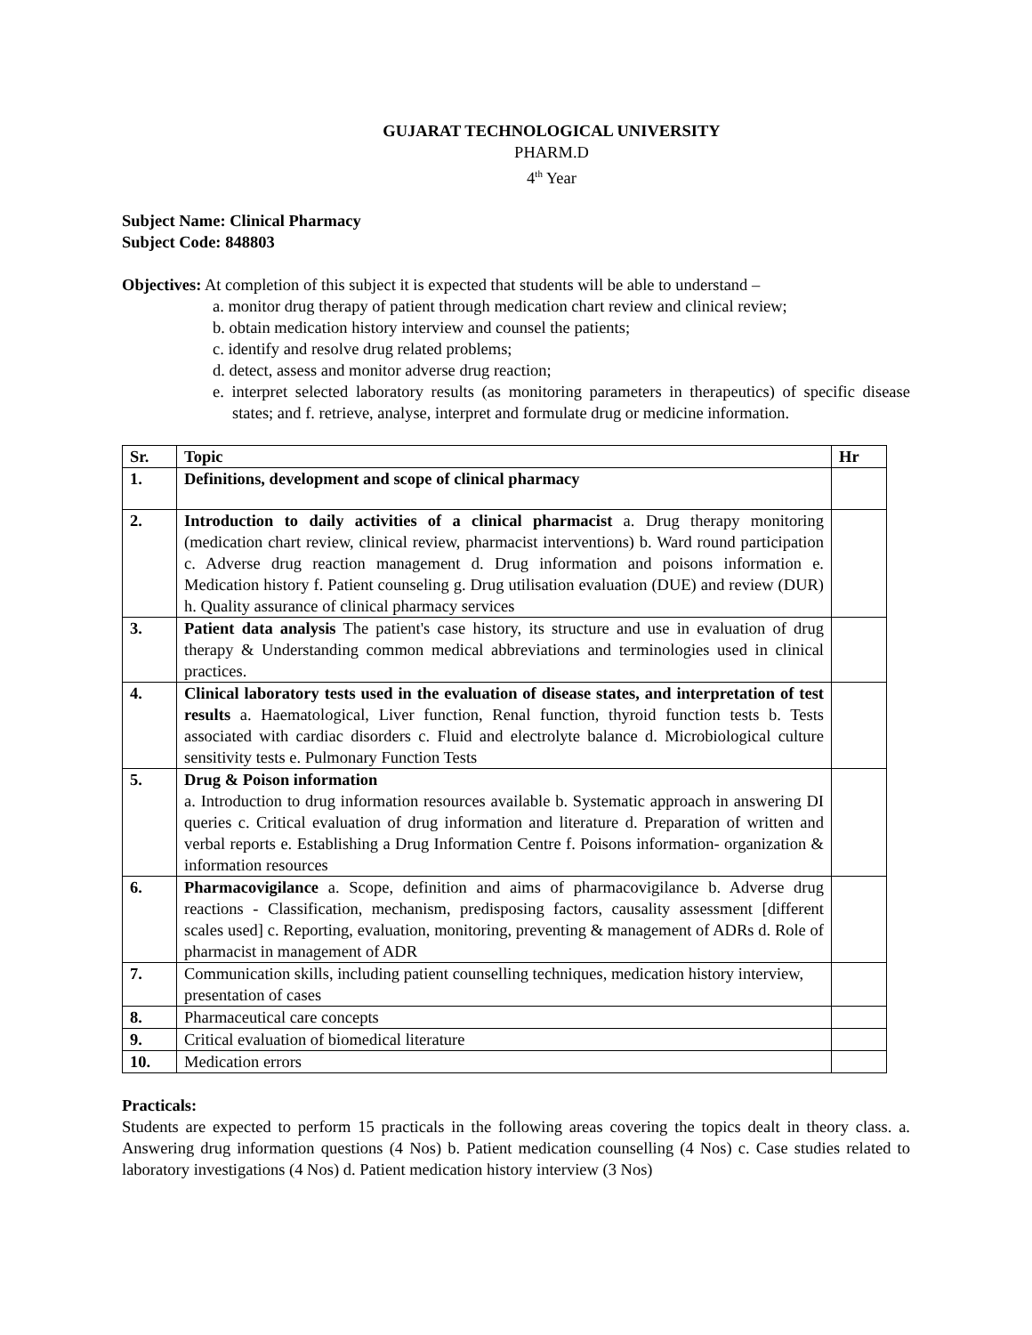GUJARAT TECHNOLOGICAL UNIVERSITY
PHARM.D
4<sup>th</sup> Year
Subject Name: Clinical Pharmacy
Subject Code: 848803
Objectives: At completion of this subject it is expected that students will be able to understand –
a. monitor drug therapy of patient through medication chart review and clinical review;
b. obtain medication history interview and counsel the patients;
c. identify and resolve drug related problems;
d. detect, assess and monitor adverse drug reaction;
e. interpret selected laboratory results (as monitoring parameters in therapeutics) of specific disease states; and f. retrieve, analyse, interpret and formulate drug or medicine information.
| Sr. | Topic | Hr |
| --- | --- | --- |
| 1. | Definitions, development and scope of clinical pharmacy | |
| 2. | Introduction to daily activities of a clinical pharmacist a. Drug therapy monitoring (medication chart review, clinical review, pharmacist interventions) b. Ward round participation c. Adverse drug reaction management d. Drug information and poisons information e. Medication history f. Patient counseling g. Drug utilisation evaluation (DUE) and review (DUR) h. Quality assurance of clinical pharmacy services | |
| 3. | Patient data analysis The patient's case history, its structure and use in evaluation of drug therapy & Understanding common medical abbreviations and terminologies used in clinical practices. | |
| 4. | Clinical laboratory tests used in the evaluation of disease states, and interpretation of test results a. Haematological, Liver function, Renal function, thyroid function tests b. Tests associated with cardiac disorders c. Fluid and electrolyte balance d. Microbiological culture sensitivity tests e. Pulmonary Function Tests | |
| 5. | Drug & Poison information a. Introduction to drug information resources available b. Systematic approach in answering DI queries c. Critical evaluation of drug information and literature d. Preparation of written and verbal reports e. Establishing a Drug Information Centre f. Poisons information- organization & information resources | |
| 6. | Pharmacovigilance a. Scope, definition and aims of pharmacovigilance b. Adverse drug reactions - Classification, mechanism, predisposing factors, causality assessment [different scales used] c. Reporting, evaluation, monitoring, preventing & management of ADRs d. Role of pharmacist in management of ADR | |
| 7. | Communication skills, including patient counselling techniques, medication history interview, presentation of cases | |
| 8. | Pharmaceutical care concepts | |
| 9. | Critical evaluation of biomedical literature | |
| 10. | Medication errors | |
Practicals:
Students are expected to perform 15 practicals in the following areas covering the topics dealt in theory class. a. Answering drug information questions (4 Nos) b. Patient medication counselling (4 Nos) c. Case studies related to laboratory investigations (4 Nos) d. Patient medication history interview (3 Nos)